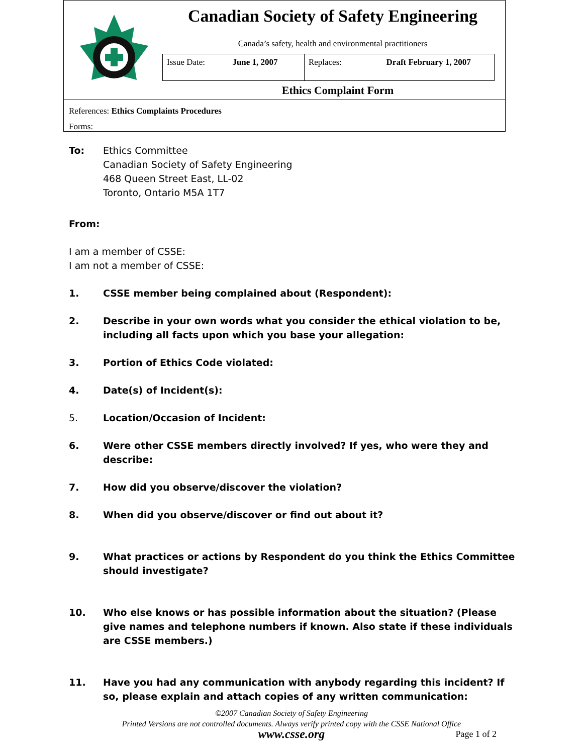Canadian Society of Safety Engineering
Canada’s safety, health and environmental practitioners
| Issue Date: | June 1, 2007 | Replaces: | Draft February 1, 2007 |
Ethics Complaint Form
References: Ethics Complaints Procedures
Forms:
To: Ethics Committee
Canadian Society of Safety Engineering
468 Queen Street East, LL-02
Toronto, Ontario M5A 1T7
From:
I am a member of CSSE:
I am not a member of CSSE:
1. CSSE member being complained about (Respondent):
2. Describe in your own words what you consider the ethical violation to be, including all facts upon which you base your allegation:
3. Portion of Ethics Code violated:
4. Date(s) of Incident(s):
5. Location/Occasion of Incident:
6. Were other CSSE members directly involved? If yes, who were they and describe:
7. How did you observe/discover the violation?
8. When did you observe/discover or find out about it?
9. What practices or actions by Respondent do you think the Ethics Committee should investigate?
10. Who else knows or has possible information about the situation? (Please give names and telephone numbers if known. Also state if these individuals are CSSE members.)
11. Have you had any communication with anybody regarding this incident? If so, please explain and attach copies of any written communication:
©2007 Canadian Society of Safety Engineering
Printed Versions are not controlled documents. Always verify printed copy with the CSSE National Office
www.csse.org Page 1 of 2